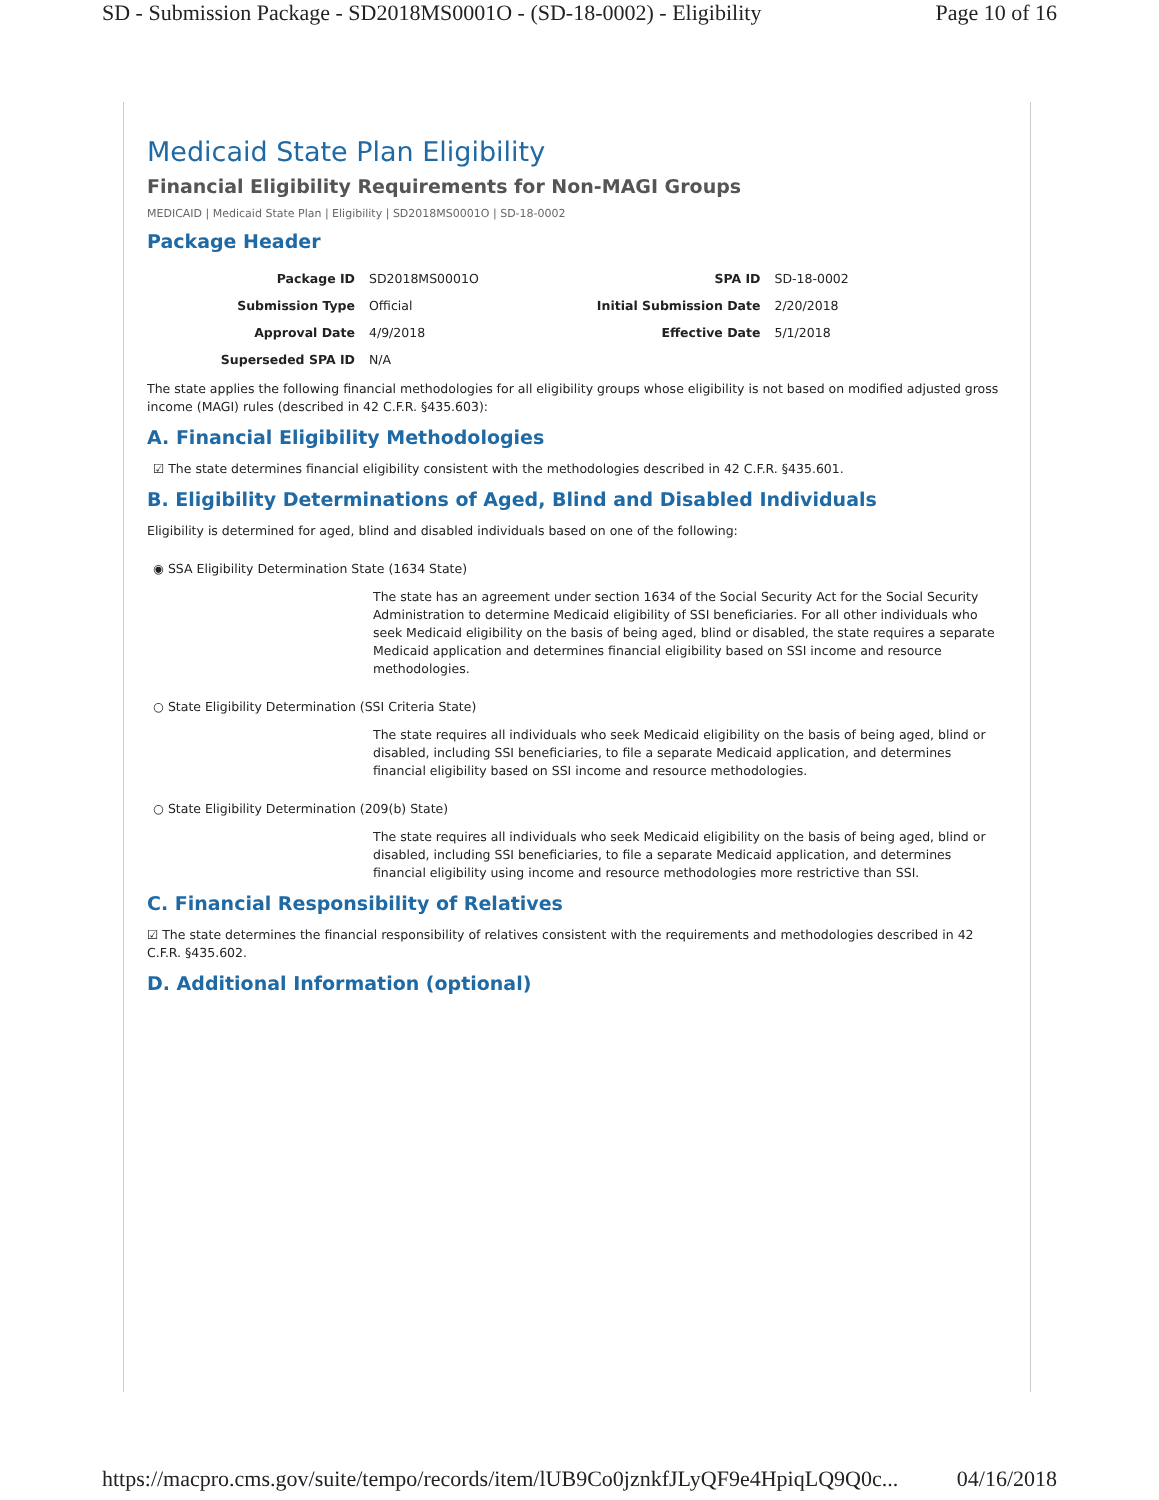SD - Submission Package - SD2018MS0001O - (SD-18-0002) - Eligibility Page 10 of 16
Medicaid State Plan Eligibility
Financial Eligibility Requirements for Non-MAGI Groups
MEDICAID | Medicaid State Plan | Eligibility | SD2018MS0001O | SD-18-0002
Package Header
| Package ID | SD2018MS0001O | SPA ID | SD-18-0002 |
| Submission Type | Official | Initial Submission Date | 2/20/2018 |
| Approval Date | 4/9/2018 | Effective Date | 5/1/2018 |
| Superseded SPA ID | N/A | | |
The state applies the following financial methodologies for all eligibility groups whose eligibility is not based on modified adjusted gross income (MAGI) rules (described in 42 C.F.R. §435.603):
A. Financial Eligibility Methodologies
☑ The state determines financial eligibility consistent with the methodologies described in 42 C.F.R. §435.601.
B. Eligibility Determinations of Aged, Blind and Disabled Individuals
Eligibility is determined for aged, blind and disabled individuals based on one of the following:
◉ SSA Eligibility Determination State (1634 State)
The state has an agreement under section 1634 of the Social Security Act for the Social Security Administration to determine Medicaid eligibility of SSI beneficiaries. For all other individuals who seek Medicaid eligibility on the basis of being aged, blind or disabled, the state requires a separate Medicaid application and determines financial eligibility based on SSI income and resource methodologies.
○ State Eligibility Determination (SSI Criteria State)
The state requires all individuals who seek Medicaid eligibility on the basis of being aged, blind or disabled, including SSI beneficiaries, to file a separate Medicaid application, and determines financial eligibility based on SSI income and resource methodologies.
○ State Eligibility Determination (209(b) State)
The state requires all individuals who seek Medicaid eligibility on the basis of being aged, blind or disabled, including SSI beneficiaries, to file a separate Medicaid application, and determines financial eligibility using income and resource methodologies more restrictive than SSI.
C. Financial Responsibility of Relatives
☑ The state determines the financial responsibility of relatives consistent with the requirements and methodologies described in 42 C.F.R. §435.602.
D. Additional Information (optional)
https://macpro.cms.gov/suite/tempo/records/item/lUB9Co0jznkfJLyQF9e4HpiqLQ9Q0c... 04/16/2018